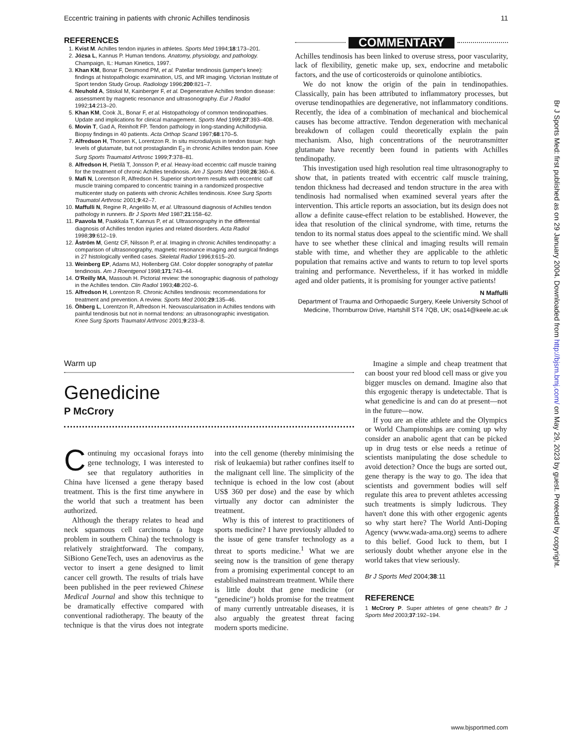Eccentric training in patients with chronic Achilles tendinosis 11
REFERENCES
1. Kvist M. Achilles tendon injuries in athletes. Sports Med 1994;18:173–201.
2. Józsa L, Kannus P. Human tendons. Anatomy, physiology, and pathology. Champaign, IL: Human Kinetics, 1997.
3. Khan KM, Bonar F, Desmond PM, et al. Patellar tendinosis (jumper's knee): findings at histopathologic examination, US, and MR imaging. Victorian Institute of Sport tendon Study Group. Radiology 1996;200:821–7.
4. Neuhold A, Stiskal M, Kainberger F, et al. Degenerative Achilles tendon disease: assessment by magnetic resonance and ultrasonography. Eur J Radiol 1992;14:213–20.
5. Khan KM, Cook JL, Bonar F, et al. Histopathology of common tendinopathies. Update and implications for clinical management. Sports Med 1999;27:393–408.
6. Movin T, Gad A, Reinholt FP. Tendon pathology in long-standing Achillodynia. Biopsy findings in 40 patients. Acta Orthop Scand 1997;68:170–5.
7. Alfredson H, Thorsen K, Lorentzon R. In situ microdialysis in tendon tissue: high levels of glutamate, but not prostaglandin E<sub>2</sub> in chronic Achilles tendon pain. Knee Surg Sports Traumatol Arthrosc 1999;7:378–81.
8. Alfredson H, Pietilä T, Jonsson P, et al. Heavy-load eccentric calf muscle training for the treatment of chronic Achilles tendinosis. Am J Sports Med 1998;26:360–6.
9. Mafi N, Lorentson R, Alfredson H. Superior short-term results with eccentric calf muscle training compared to concentric training in a randomized prospective multicenter study on patients with chronic Achilles tendinosis. Knee Surg Sports Traumatol Arthrosc 2001;9:42–7.
10. Maffulli N, Regine R, Angelillo M, et al. Ultrasound diagnosis of Achilles tendon pathology in runners. Br J Sports Med 1987;21:158–62.
11. Paavola M, Paakkala T, Kannus P, et al. Ultrasonography in the differential diagnosis of Achilles tendon injuries and related disorders. Acta Radiol 1998;39:612–19.
12. Åström M, Gentz CF, Nilsson P, et al. Imaging in chronic Achilles tendinopathy: a comparison of ultrasonography, magnetic resonance imaging and surgical findings in 27 histologically verified cases. Skeletal Radiol 1996;I:615–20.
13. Weinberg EP, Adams MJ, Hollenberg GM. Color doppler sonography of patellar tendinosis. Am J Roentgenol 1998;171:743–44.
14. O'Reilly MA, Massouh H. Pictorial review: the sonographic diagnosis of pathology in the Achilles tendon. Clin Radiol 1993;48:202–6.
15. Alfredson H, Lorentzon R. Chronic Achilles tendinosis: recommendations for treatment and prevention. A review. Sports Med 2000;29:135–46.
16. Öhberg L, Lorentzon R, Alfredson H. Neovascularisation in Achilles tendons with painful tendinosis but not in normal tendons: an ultrasonographic investigation. Knee Surg Sports Traumatol Arthrosc 2001;9:233–8.
COMMENTARY
Achilles tendinosis has been linked to overuse stress, poor vascularity, lack of flexibility, genetic make up, sex, endocrine and metabolic factors, and the use of corticosteroids or quinolone antibiotics.
We do not know the origin of the pain in tendinopathies. Classically, pain has been attributed to inflammatory processes, but overuse tendinopathies are degenerative, not inflammatory conditions. Recently, the idea of a combination of mechanical and biochemical causes has become attractive. Tendon degeneration with mechanical breakdown of collagen could theoretically explain the pain mechanism. Also, high concentrations of the neurotransmitter glutamate have recently been found in patients with Achilles tendinopathy.
This investigation used high resolution real time ultrasonography to show that, in patients treated with eccentric calf muscle training, tendon thickness had decreased and tendon structure in the area with tendinosis had normalised when examined several years after the intervention. This article reports an association, but its design does not allow a definite cause-effect relation to be established. However, the idea that resolution of the clinical syndrome, with time, returns the tendon to its normal status does appeal to the scientific mind. We shall have to see whether these clinical and imaging results will remain stable with time, and whether they are applicable to the athletic population that remains active and wants to return to top level sports training and performance. Nevertheless, if it has worked in middle aged and older patients, it is promising for younger active patients!
N Maffulli
Department of Trauma and Orthopaedic Surgery, Keele University School of Medicine, Thornburrow Drive, Hartshill ST4 7QB, UK; osa14@keele.ac.uk
Warm up
Genedicine
P McCrory
Continuing my occasional forays into gene technology, I was interested to see that regulatory authorities in China have licensed a gene therapy based treatment. This is the first time anywhere in the world that such a treatment has been authorized.
Although the therapy relates to head and neck squamous cell carcinoma (a huge problem in southern China) the technology is relatively straightforward. The company, SiBiono GeneTech, uses an adenovirus as the vector to insert a gene designed to limit cancer cell growth. The results of trials have been published in the peer reviewed Chinese Medical Journal and show this technique to be dramatically effective compared with conventional radiotherapy. The beauty of the technique is that the virus does not integrate into the cell genome (thereby minimising the risk of leukaemia) but rather confines itself to the malignant cell line. The simplicity of the technique is echoed in the low cost (about US$ 360 per dose) and the ease by which virtually any doctor can administer the treatment.
Why is this of interest to practitioners of sports medicine? I have previously alluded to the issue of gene transfer technology as a threat to sports medicine.<sup>1</sup> What we are seeing now is the transition of gene therapy from a promising experimental concept to an established mainstream treatment. While there is little doubt that gene medicine (or "genedicine") holds promise for the treatment of many currently untreatable diseases, it is also arguably the greatest threat facing modern sports medicine.
Imagine a simple and cheap treatment that can boost your red blood cell mass or give you bigger muscles on demand. Imagine also that this ergogenic therapy is undetectable. That is what genedicine is and can do at present—not in the future—now.
If you are an elite athlete and the Olympics or World Championships are coming up why consider an anabolic agent that can be picked up in drug tests or else needs a retinue of scientists manipulating the dose schedule to avoid detection? Once the bugs are sorted out, gene therapy is the way to go. The idea that scientists and government bodies will self regulate this area to prevent athletes accessing such treatments is simply ludicrous. They haven't done this with other ergogenic agents so why start here? The World Anti-Doping Agency (www.wada-ama.org) seems to adhere to this belief. Good luck to them, but I seriously doubt whether anyone else in the world takes that view seriously.
Br J Sports Med 2004;38:11
REFERENCE
1 McCrory P. Super athletes of gene cheats? Br J Sports Med 2003;37:192–194.
Br J Sports Med: first published as on 29 January 2004. Downloaded from http://bjsm.bmj.com/ on May 29, 2023 by guest. Protected by copyright.
www.bjsportmed.com